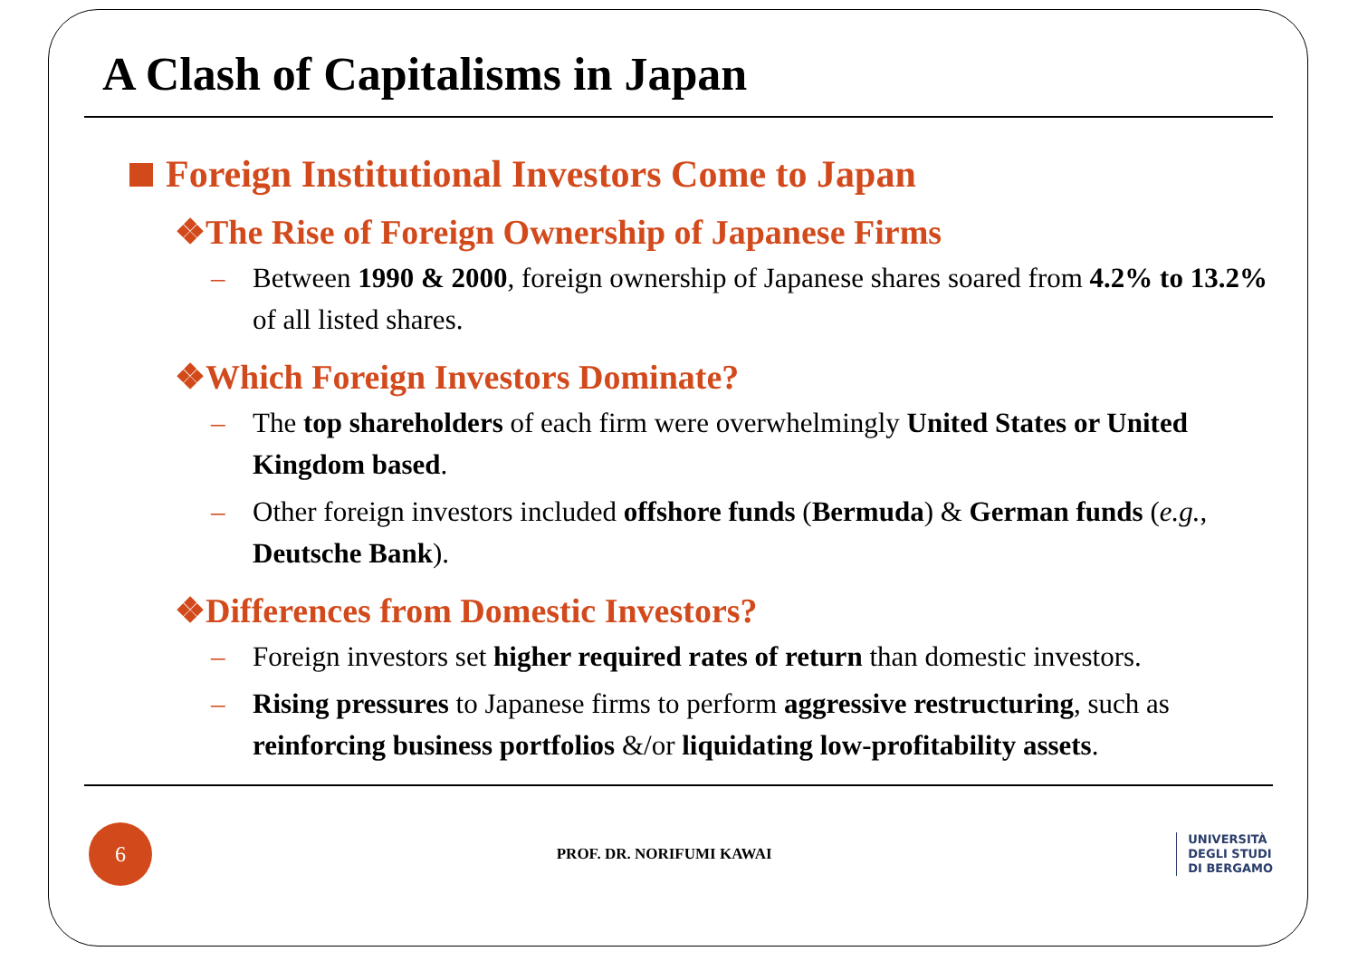A Clash of Capitalisms in Japan
Foreign Institutional Investors Come to Japan
❖The Rise of Foreign Ownership of Japanese Firms
– Between 1990 & 2000, foreign ownership of Japanese shares soared from 4.2% to 13.2% of all listed shares.
❖Which Foreign Investors Dominate?
– The top shareholders of each firm were overwhelmingly United States or United Kingdom based.
– Other foreign investors included offshore funds (Bermuda) & German funds (e.g., Deutsche Bank).
❖Differences from Domestic Investors?
– Foreign investors set higher required rates of return than domestic investors.
– Rising pressures to Japanese firms to perform aggressive restructuring, such as reinforcing business portfolios &/or liquidating low-profitability assets.
6
PROF. DR. NORIFUMI KAWAI
UNIVERSITÀ
DEGLI STUDI
DI BERGAMO